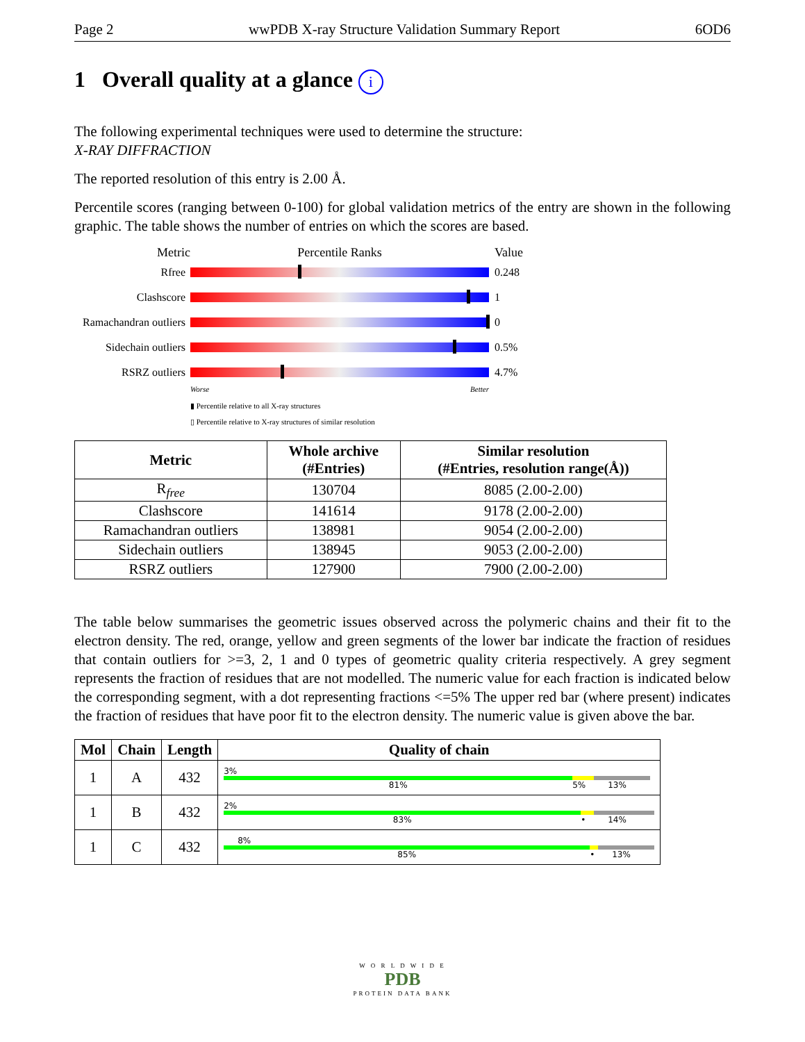Page 2 wwPDB X-ray Structure Validation Summary Report 6OD6
1 Overall quality at a glance i
The following experimental techniques were used to determine the structure:
X-RAY DIFFRACTION
The reported resolution of this entry is 2.00 Å.
Percentile scores (ranging between 0-100) for global validation metrics of the entry are shown in the following graphic. The table shows the number of entries on which the scores are based.
Metric Percentile Ranks Value
Rfree 0.248
Clashscore 1
Ramachandran outliers 0
Sidechain outliers 0.5%
RSRZ outliers 4.7%
Worse Better
▮ Percentile relative to all X-ray structures
▯ Percentile relative to X-ray structures of similar resolution
| Metric | Whole archive (#Entries) | Similar resolution (#Entries, resolution range(Å)) |
| --- | --- | --- |
| R<sub>free</sub> | 130704 | 8085 (2.00-2.00) |
| Clashscore | 141614 | 9178 (2.00-2.00) |
| Ramachandran outliers | 138981 | 9054 (2.00-2.00) |
| Sidechain outliers | 138945 | 9053 (2.00-2.00) |
| RSRZ outliers | 127900 | 7900 (2.00-2.00) |
The table below summarises the geometric issues observed across the polymeric chains and their fit to the electron density. The red, orange, yellow and green segments of the lower bar indicate the fraction of residues that contain outliers for >=3, 2, 1 and 0 types of geometric quality criteria respectively. A grey segment represents the fraction of residues that are not modelled. The numeric value for each fraction is indicated below the corresponding segment, with a dot representing fractions <=5% The upper red bar (where present) indicates the fraction of residues that have poor fit to the electron density. The numeric value is given above the bar.
| Mol | Chain | Length | Quality of chain |
| --- | --- | --- | --- |
| 1 | A | 432 | 3% 81% 5% 13% |
| 1 | B | 432 | 2% 83% • 14% |
| 1 | C | 432 | 8% 85% • 13% |
W O R L D W I D E
PDB
PROTEIN DATA BANK